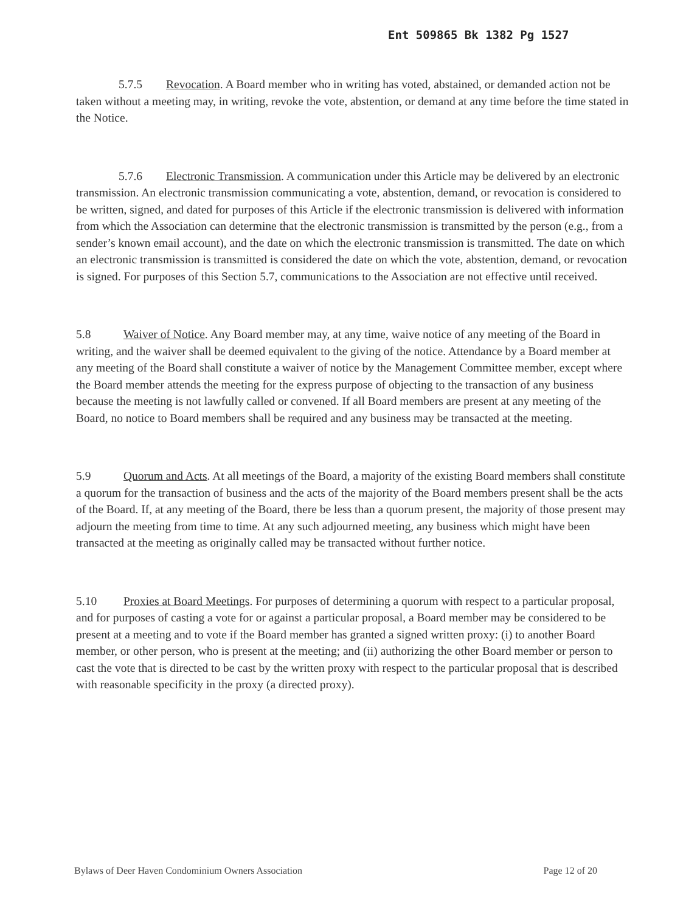Ent 509865 Bk 1382 Pg 1527
5.7.5 Revocation. A Board member who in writing has voted, abstained, or demanded action not be taken without a meeting may, in writing, revoke the vote, abstention, or demand at any time before the time stated in the Notice.
5.7.6 Electronic Transmission. A communication under this Article may be delivered by an electronic transmission. An electronic transmission communicating a vote, abstention, demand, or revocation is considered to be written, signed, and dated for purposes of this Article if the electronic transmission is delivered with information from which the Association can determine that the electronic transmission is transmitted by the person (e.g., from a sender’s known email account), and the date on which the electronic transmission is transmitted. The date on which an electronic transmission is transmitted is considered the date on which the vote, abstention, demand, or revocation is signed. For purposes of this Section 5.7, communications to the Association are not effective until received.
5.8 Waiver of Notice. Any Board member may, at any time, waive notice of any meeting of the Board in writing, and the waiver shall be deemed equivalent to the giving of the notice. Attendance by a Board member at any meeting of the Board shall constitute a waiver of notice by the Management Committee member, except where the Board member attends the meeting for the express purpose of objecting to the transaction of any business because the meeting is not lawfully called or convened. If all Board members are present at any meeting of the Board, no notice to Board members shall be required and any business may be transacted at the meeting.
5.9 Quorum and Acts. At all meetings of the Board, a majority of the existing Board members shall constitute a quorum for the transaction of business and the acts of the majority of the Board members present shall be the acts of the Board. If, at any meeting of the Board, there be less than a quorum present, the majority of those present may adjourn the meeting from time to time. At any such adjourned meeting, any business which might have been transacted at the meeting as originally called may be transacted without further notice.
5.10 Proxies at Board Meetings. For purposes of determining a quorum with respect to a particular proposal, and for purposes of casting a vote for or against a particular proposal, a Board member may be considered to be present at a meeting and to vote if the Board member has granted a signed written proxy: (i) to another Board member, or other person, who is present at the meeting; and (ii) authorizing the other Board member or person to cast the vote that is directed to be cast by the written proxy with respect to the particular proposal that is described with reasonable specificity in the proxy (a directed proxy).
Bylaws of Deer Haven Condominium Owners Association Page 12 of 20